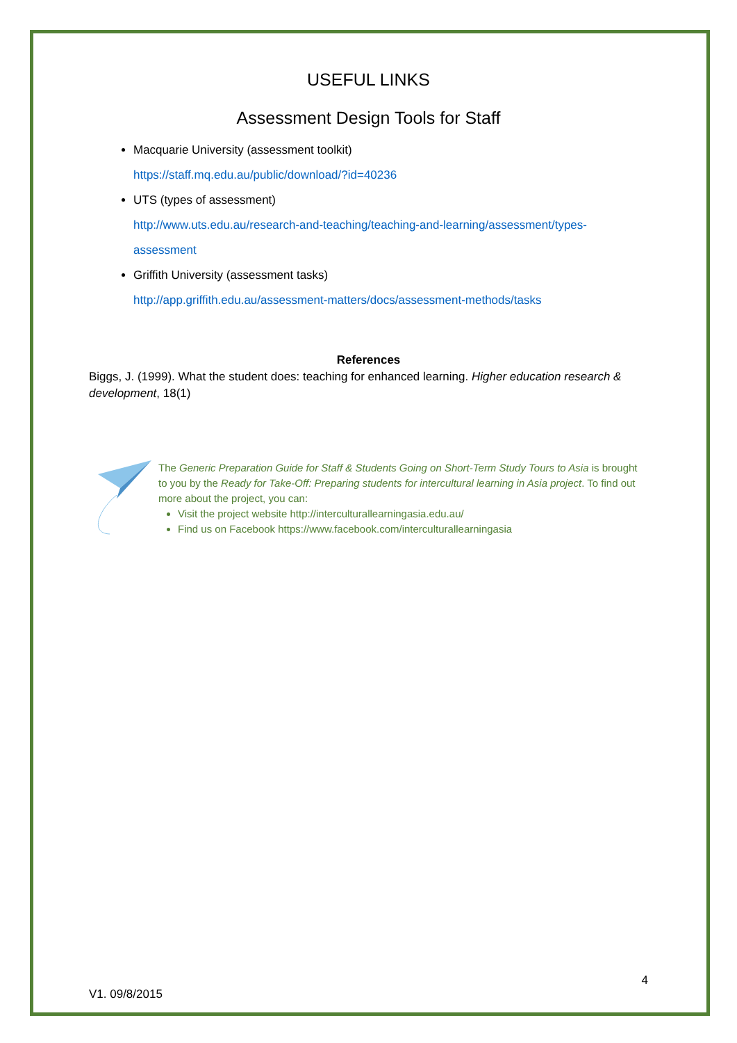USEFUL LINKS
Assessment Design Tools for Staff
Macquarie University (assessment toolkit)
https://staff.mq.edu.au/public/download/?id=40236
UTS (types of assessment)
http://www.uts.edu.au/research-and-teaching/teaching-and-learning/assessment/types-assessment
Griffith University (assessment tasks)
http://app.griffith.edu.au/assessment-matters/docs/assessment-methods/tasks
References
Biggs, J. (1999). What the student does: teaching for enhanced learning. Higher education research & development, 18(1)
The Generic Preparation Guide for Staff & Students Going on Short-Term Study Tours to Asia is brought to you by the Ready for Take-Off: Preparing students for intercultural learning in Asia project. To find out more about the project, you can:
Visit the project website http://interculturallearningasia.edu.au/
Find us on Facebook https://www.facebook.com/interculturallearningasia
4
V1. 09/8/2015